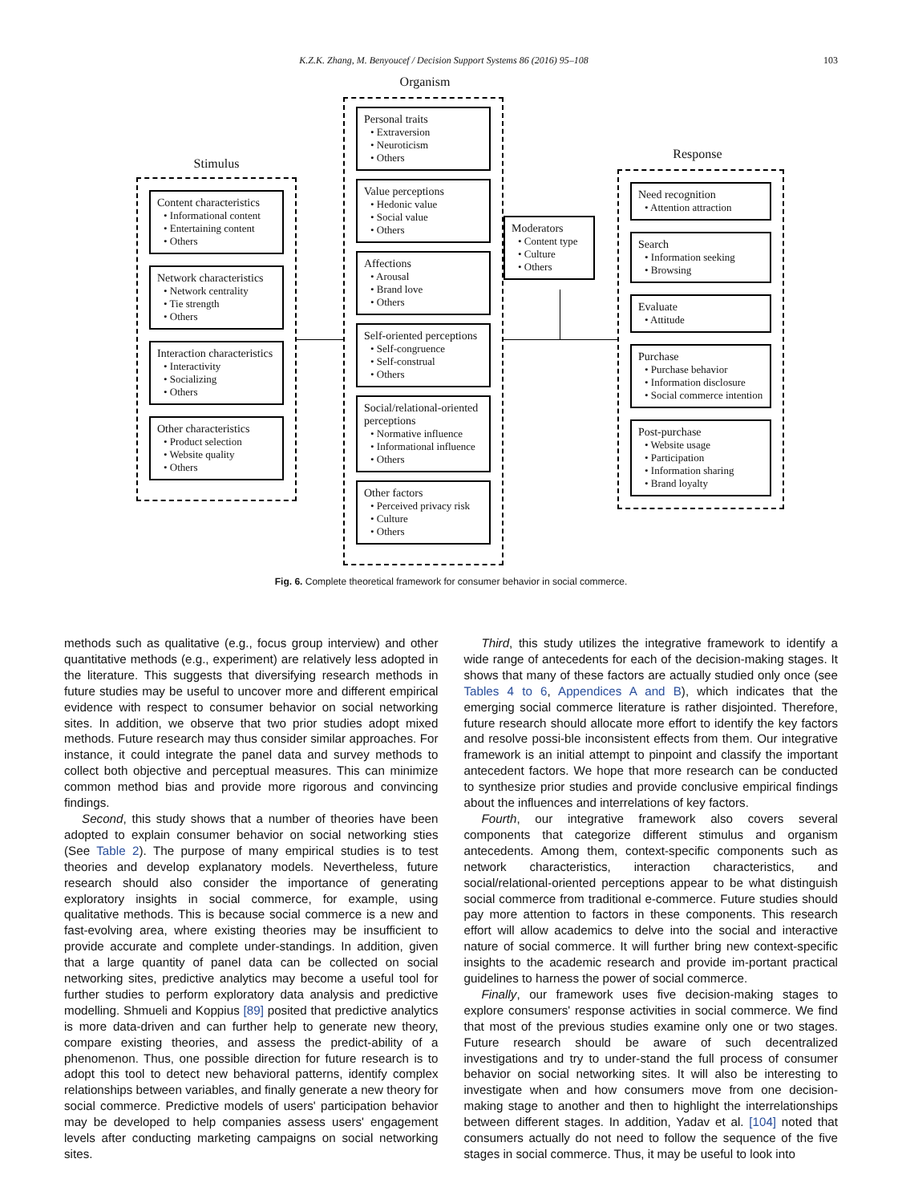K.Z.K. Zhang, M. Benyoucef / Decision Support Systems 86 (2016) 95–108 103
Stimulus
Content characteristics
• Informational content
• Entertaining content
• Others
Network characteristics
• Network centrality
• Tie strength
• Others
Interaction characteristics
• Interactivity
• Socializing
• Others
Other characteristics
• Product selection
• Website quality
• Others
Organism
Personal traits
• Extraversion
• Neuroticism
• Others
Value perceptions
• Hedonic value
• Social value
• Others
Affections
• Arousal
• Brand love
• Others
Self-oriented perceptions
• Self-congruence
• Self-construal
• Others
Social/relational-oriented perceptions
• Normative influence
• Informational influence
• Others
Other factors
• Perceived privacy risk
• Culture
• Others
Moderators
• Content type
• Culture
• Others
Response
Need recognition
• Attention attraction
Search
• Information seeking
• Browsing
Evaluate
• Attitude
Purchase
• Purchase behavior
• Information disclosure
• Social commerce intention
Post-purchase
• Website usage
• Participation
• Information sharing
• Brand loyalty
Fig. 6. Complete theoretical framework for consumer behavior in social commerce.
methods such as qualitative (e.g., focus group interview) and other quantitative methods (e.g., experiment) are relatively less adopted in the literature. This suggests that diversifying research methods in future studies may be useful to uncover more and different empirical evidence with respect to consumer behavior on social networking sites. In addition, we observe that two prior studies adopt mixed methods. Future research may thus consider similar approaches. For instance, it could integrate the panel data and survey methods to collect both objective and perceptual measures. This can minimize common method bias and provide more rigorous and convincing findings.
Second, this study shows that a number of theories have been adopted to explain consumer behavior on social networking sties (See Table 2). The purpose of many empirical studies is to test theories and develop explanatory models. Nevertheless, future research should also consider the importance of generating exploratory insights in social commerce, for example, using qualitative methods. This is because social commerce is a new and fast-evolving area, where existing theories may be insufficient to provide accurate and complete under-standings. In addition, given that a large quantity of panel data can be collected on social networking sites, predictive analytics may become a useful tool for further studies to perform exploratory data analysis and predictive modelling. Shmueli and Koppius [89] posited that predictive analytics is more data-driven and can further help to generate new theory, compare existing theories, and assess the predict-ability of a phenomenon. Thus, one possible direction for future research is to adopt this tool to detect new behavioral patterns, identify complex relationships between variables, and finally generate a new theory for social commerce. Predictive models of users' participation behavior may be developed to help companies assess users' engagement levels after conducting marketing campaigns on social networking sites.
Third, this study utilizes the integrative framework to identify a wide range of antecedents for each of the decision-making stages. It shows that many of these factors are actually studied only once (see Tables 4 to 6, Appendices A and B), which indicates that the emerging social commerce literature is rather disjointed. Therefore, future research should allocate more effort to identify the key factors and resolve possi-ble inconsistent effects from them. Our integrative framework is an initial attempt to pinpoint and classify the important antecedent factors. We hope that more research can be conducted to synthesize prior studies and provide conclusive empirical findings about the influences and interrelations of key factors.
Fourth, our integrative framework also covers several components that categorize different stimulus and organism antecedents. Among them, context-specific components such as network characteristics, interaction characteristics, and social/relational-oriented perceptions appear to be what distinguish social commerce from traditional e-commerce. Future studies should pay more attention to factors in these components. This research effort will allow academics to delve into the social and interactive nature of social commerce. It will further bring new context-specific insights to the academic research and provide im-portant practical guidelines to harness the power of social commerce.
Finally, our framework uses five decision-making stages to explore consumers' response activities in social commerce. We find that most of the previous studies examine only one or two stages. Future research should be aware of such decentralized investigations and try to under-stand the full process of consumer behavior on social networking sites. It will also be interesting to investigate when and how consumers move from one decision-making stage to another and then to highlight the interrelationships between different stages. In addition, Yadav et al. [104] noted that consumers actually do not need to follow the sequence of the five stages in social commerce. Thus, it may be useful to look into